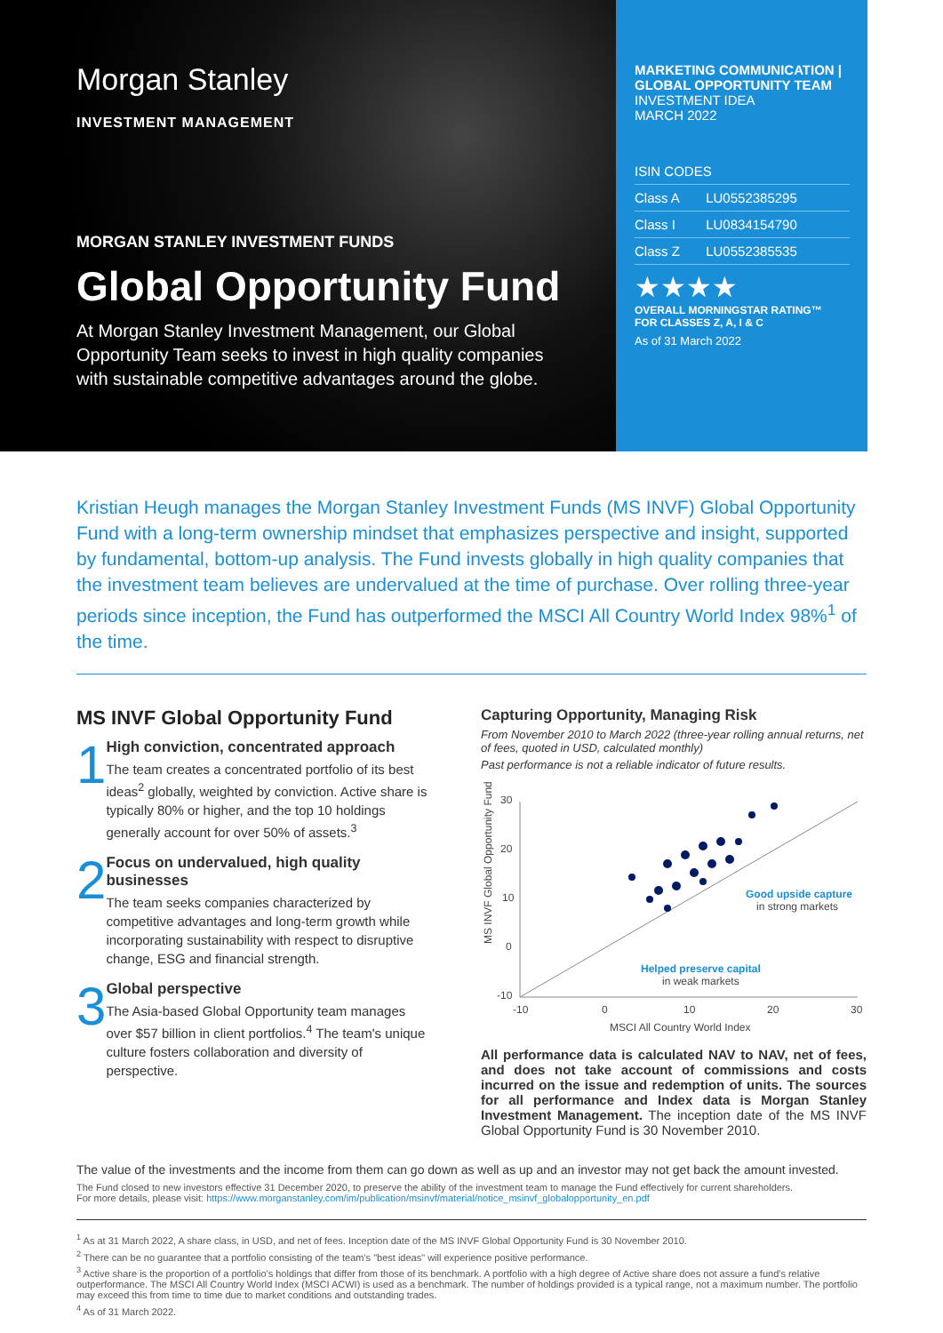Morgan Stanley
INVESTMENT MANAGEMENT
MORGAN STANLEY INVESTMENT FUNDS
Global Opportunity Fund
At Morgan Stanley Investment Management, our Global Opportunity Team seeks to invest in high quality companies with sustainable competitive advantages around the globe.
MARKETING COMMUNICATION | GLOBAL OPPORTUNITY TEAM
INVESTMENT IDEA
MARCH 2022
| ISIN CODES | |
| --- | --- |
| Class A | LU0552385295 |
| Class I | LU0834154790 |
| Class Z | LU0552385535 |
★★★★
OVERALL MORNINGSTAR RATING™
FOR CLASSES Z, A, I & C
As of 31 March 2022
Kristian Heugh manages the Morgan Stanley Investment Funds (MS INVF) Global Opportunity Fund with a long-term ownership mindset that emphasizes perspective and insight, supported by fundamental, bottom-up analysis. The Fund invests globally in high quality companies that the investment team believes are undervalued at the time of purchase. Over rolling three-year periods since inception, the Fund has outperformed the MSCI All Country World Index 98%<sup>1</sup> of the time.
MS INVF Global Opportunity Fund
1
High conviction, concentrated approach
The team creates a concentrated portfolio of its best ideas<sup>2</sup> globally, weighted by conviction. Active share is typically 80% or higher, and the top 10 holdings generally account for over 50% of assets.<sup>3</sup>
2
Focus on undervalued, high quality businesses
The team seeks companies characterized by competitive advantages and long-term growth while incorporating sustainability with respect to disruptive change, ESG and financial strength.
3
Global perspective
The Asia-based Global Opportunity team manages over $57 billion in client portfolios.<sup>4</sup> The team's unique culture fosters collaboration and diversity of perspective.
Capturing Opportunity, Managing Risk
From November 2010 to March 2022 (three-year rolling annual returns, net of fees, quoted in USD, calculated monthly)
Past performance is not a reliable indicator of future results.
MS INVF Global Opportunity Fund
30
20
10
0
-10
-10
0
10
20
30
MSCI All Country World Index
Good upside capture
in strong markets
Helped preserve capital
in weak markets
All performance data is calculated NAV to NAV, net of fees, and does not take account of commissions and costs incurred on the issue and redemption of units. The sources for all performance and Index data is Morgan Stanley Investment Management. The inception date of the MS INVF Global Opportunity Fund is 30 November 2010.
The value of the investments and the income from them can go down as well as up and an investor may not get back the amount invested.
The Fund closed to new investors effective 31 December 2020, to preserve the ability of the investment team to manage the Fund effectively for current shareholders.
For more details, please visit: https://www.morganstanley.com/im/publication/msinvf/material/notice_msinvf_globalopportunity_en.pdf
<sup>1</sup> As at 31 March 2022, A share class, in USD, and net of fees. Inception date of the MS INVF Global Opportunity Fund is 30 November 2010.
<sup>2</sup> There can be no guarantee that a portfolio consisting of the team's "best ideas" will experience positive performance.
<sup>3</sup> Active share is the proportion of a portfolio's holdings that differ from those of its benchmark. A portfolio with a high degree of Active share does not assure a fund's relative outperformance. The MSCI All Country World Index (MSCI ACWI) is used as a benchmark. The number of holdings provided is a typical range, not a maximum number. The portfolio may exceed this from time to time due to market conditions and outstanding trades.
<sup>4</sup> As of 31 March 2022.